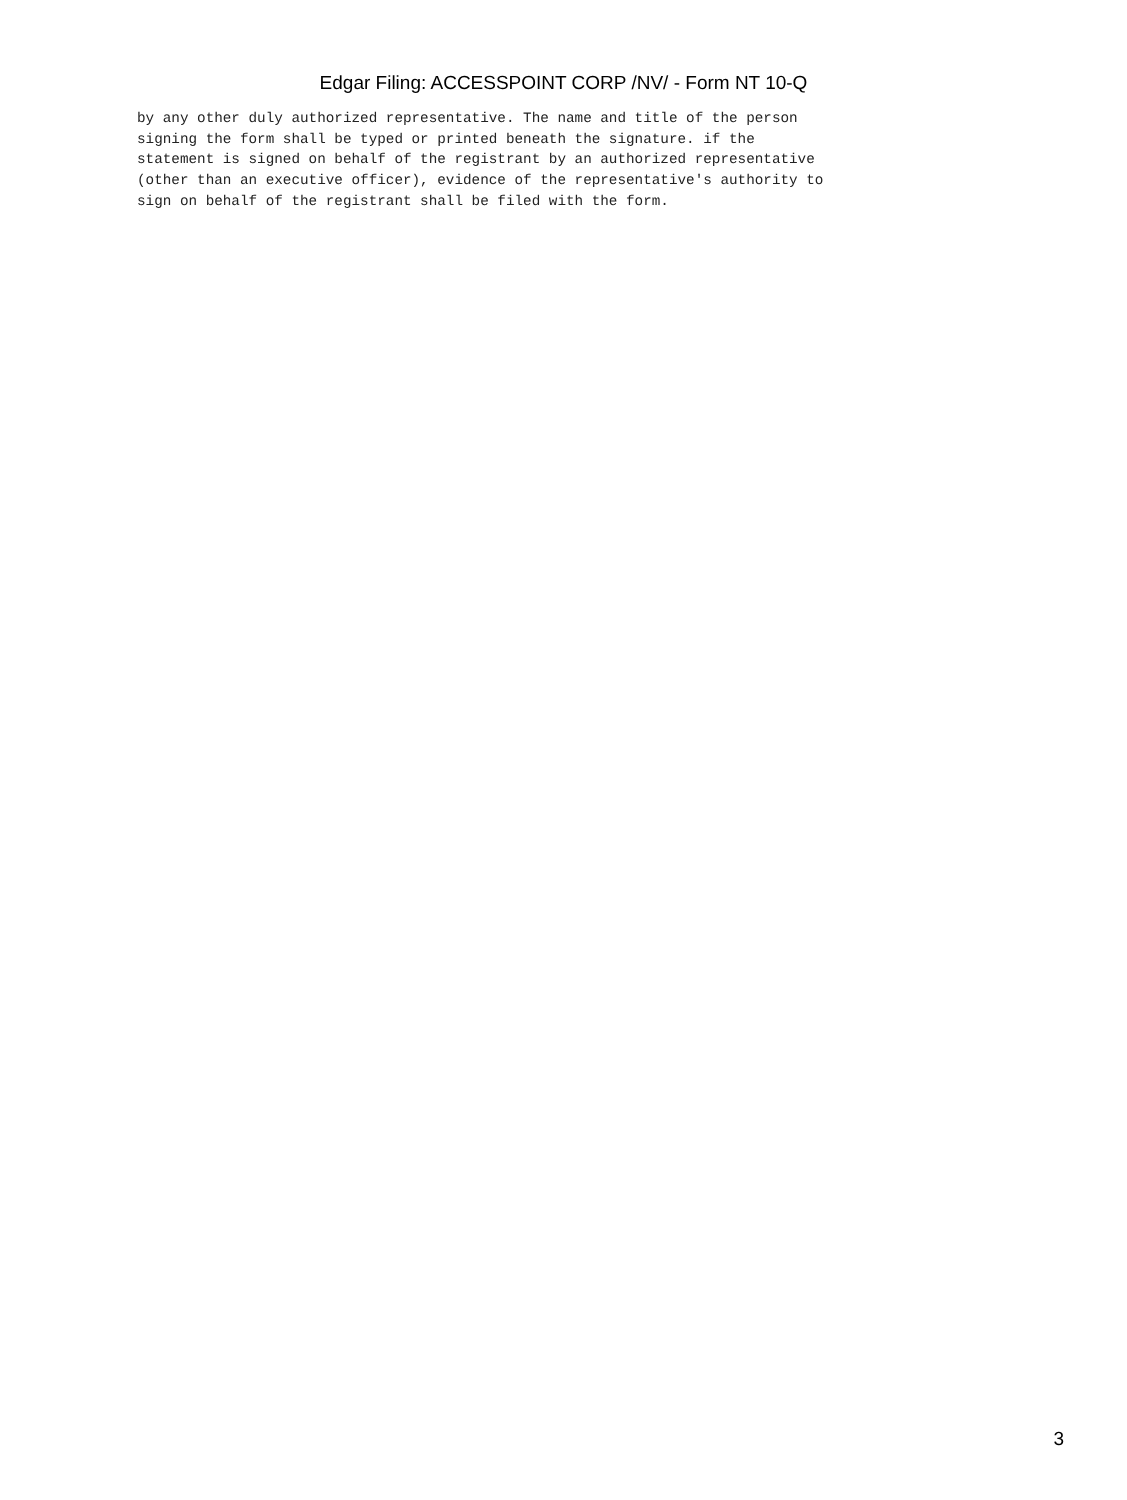Edgar Filing: ACCESSPOINT CORP /NV/ - Form NT 10-Q
by any other duly authorized representative. The name and title of the person
signing the form shall be typed or printed beneath the signature. if the
statement is signed on behalf of the registrant by an authorized representative
(other than an executive officer), evidence of the representative's authority to
sign on behalf of the registrant shall be filed with the form.
3